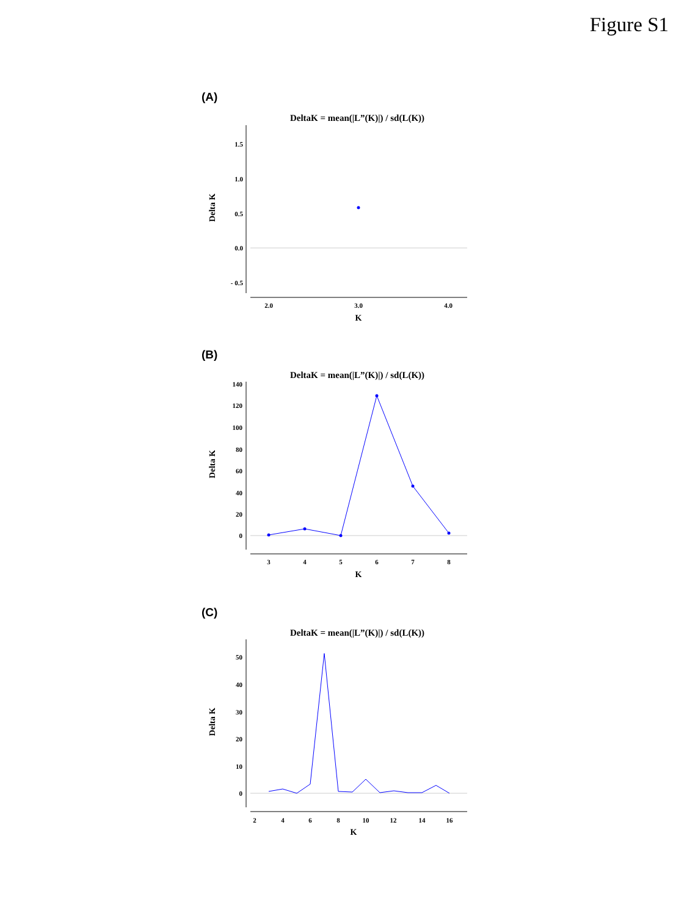Figure S1
(A)
DeltaK = mean(|L”(K)|) / sd(L(K))
1.5
1.0
0.5
0.0
- 0.5
2.0
3.0
4.0
K
Delta K
(B)
DeltaK = mean(|L”(K)|) / sd(L(K))
140
120
100
80
60
40
20
0
3
4
5
6
7
8
K
Delta K
(C)
DeltaK = mean(|L”(K)|) / sd(L(K))
50
40
30
20
10
0
2
4
6
8
10
12
14
16
K
Delta K